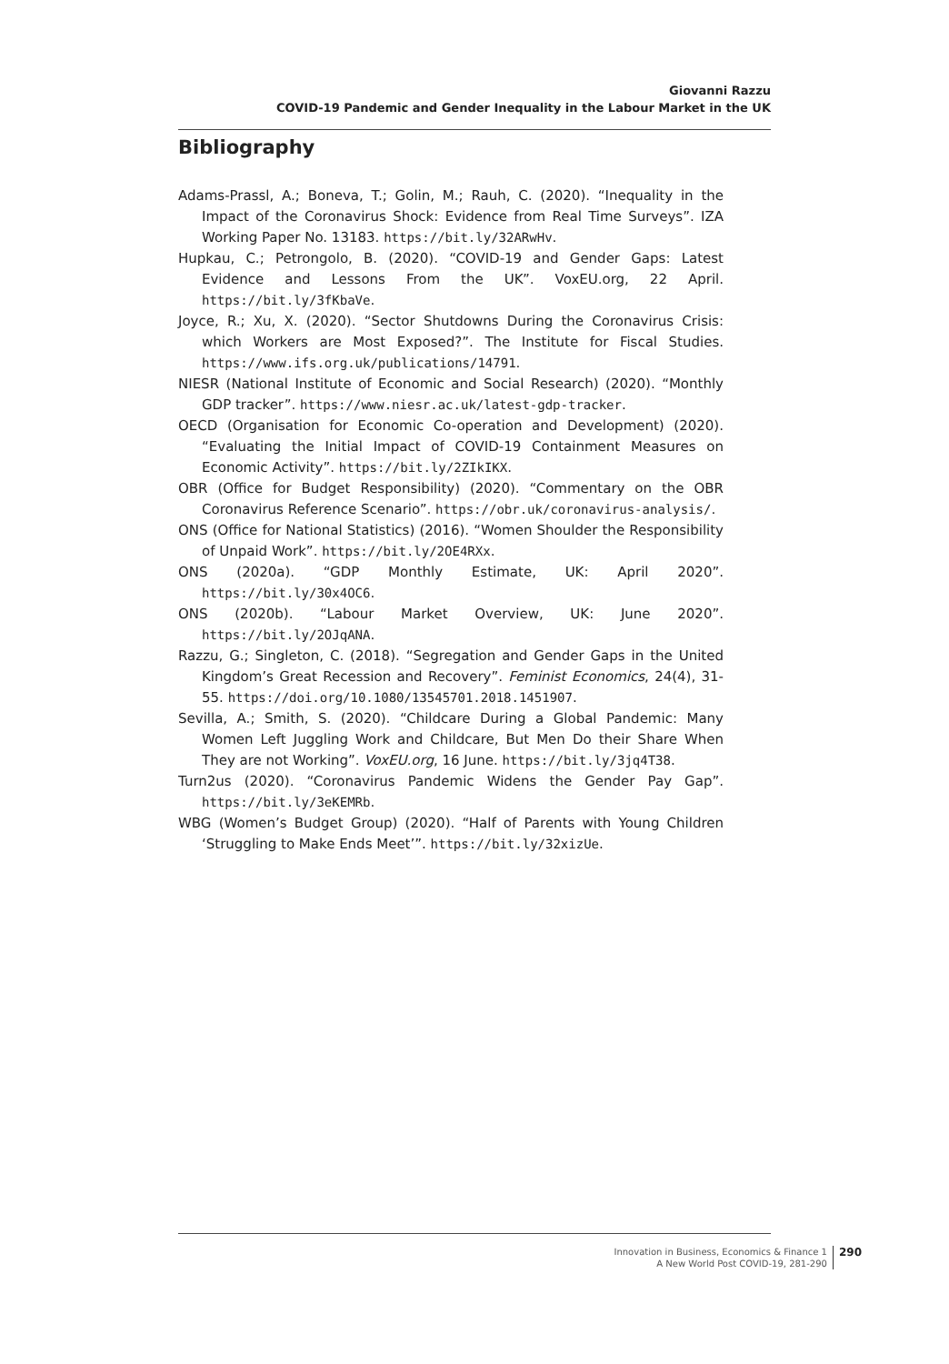Giovanni Razzu
COVID-19 Pandemic and Gender Inequality in the Labour Market in the UK
Bibliography
Adams-Prassl, A.; Boneva, T.; Golin, M.; Rauh, C. (2020). “Inequality in the Impact of the Coronavirus Shock: Evidence from Real Time Surveys”. IZA Working Paper No. 13183. https://bit.ly/32ARwHv.
Hupkau, C.; Petrongolo, B. (2020). “COVID-19 and Gender Gaps: Latest Evidence and Lessons From the UK”. VoxEU.org, 22 April. https://bit.ly/3fKbaVe.
Joyce, R.; Xu, X. (2020). “Sector Shutdowns During the Coronavirus Crisis: which Workers are Most Exposed?”. The Institute for Fiscal Studies. https://www.ifs.org.uk/publications/14791.
NIESR (National Institute of Economic and Social Research) (2020). “Monthly GDP tracker”. https://www.niesr.ac.uk/latest-gdp-tracker.
OECD (Organisation for Economic Co-operation and Development) (2020). “Evaluating the Initial Impact of COVID-19 Containment Measures on Economic Activity”. https://bit.ly/2ZIkIKX.
OBR (Office for Budget Responsibility) (2020). “Commentary on the OBR Coronavirus Reference Scenario”. https://obr.uk/coronavirus-analysis/.
ONS (Office for National Statistics) (2016). “Women Shoulder the Responsibility of Unpaid Work”. https://bit.ly/2OE4RXx.
ONS (2020a). “GDP Monthly Estimate, UK: April 2020”. https://bit.ly/30x4OC6.
ONS (2020b). “Labour Market Overview, UK: June 2020”. https://bit.ly/2OJqANA.
Razzu, G.; Singleton, C. (2018). “Segregation and Gender Gaps in the United Kingdom’s Great Recession and Recovery”. Feminist Economics, 24(4), 31-55. https://doi.org/10.1080/13545701.2018.1451907.
Sevilla, A.; Smith, S. (2020). “Childcare During a Global Pandemic: Many Women Left Juggling Work and Childcare, But Men Do their Share When They are not Working”. VoxEU.org, 16 June. https://bit.ly/3jq4T38.
Turn2us (2020). “Coronavirus Pandemic Widens the Gender Pay Gap”. https://bit.ly/3eKEMRb.
WBG (Women’s Budget Group) (2020). “Half of Parents with Young Children ‘Struggling to Make Ends Meet’”. https://bit.ly/32xizUe.
Innovation in Business, Economics & Finance 1
A New World Post COVID-19, 281-290
290